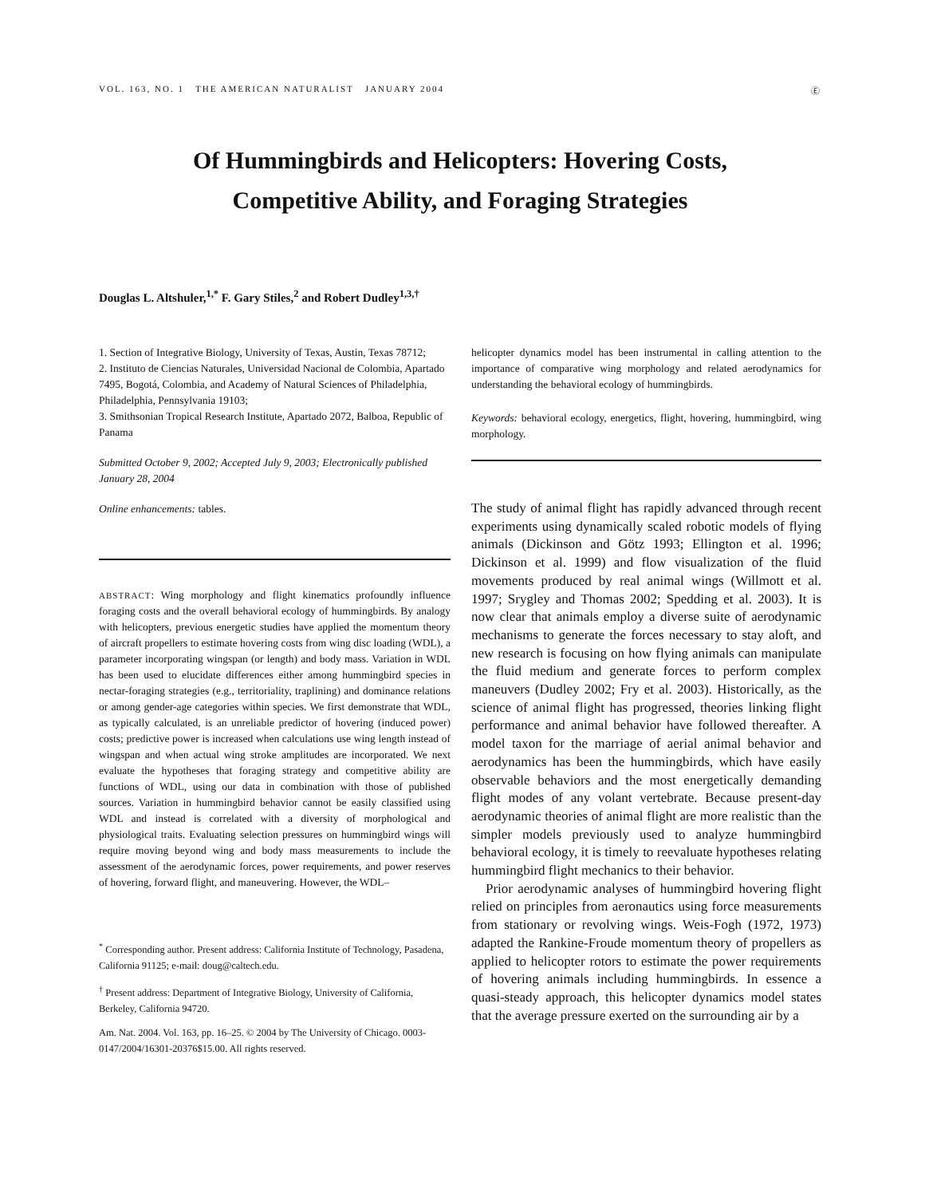VOL. 163, NO. 1 THE AMERICAN NATURALIST JANUARY 2004 Ⓔ
Of Hummingbirds and Helicopters: Hovering Costs,
Competitive Ability, and Foraging Strategies
Douglas L. Altshuler,<sup>1,*</sup> F. Gary Stiles,<sup>2</sup> and Robert Dudley<sup>1,3,†</sup>
1. Section of Integrative Biology, University of Texas, Austin, Texas 78712;
2. Instituto de Ciencias Naturales, Universidad Nacional de Colombia, Apartado 7495, Bogotá, Colombia, and Academy of Natural Sciences of Philadelphia, Philadelphia, Pennsylvania 19103;
3. Smithsonian Tropical Research Institute, Apartado 2072, Balboa, Republic of Panama
Submitted October 9, 2002; Accepted July 9, 2003; Electronically published January 28, 2004
Online enhancements: tables.
ABSTRACT: Wing morphology and flight kinematics profoundly influence foraging costs and the overall behavioral ecology of hummingbirds. By analogy with helicopters, previous energetic studies have applied the momentum theory of aircraft propellers to estimate hovering costs from wing disc loading (WDL), a parameter incorporating wingspan (or length) and body mass. Variation in WDL has been used to elucidate differences either among hummingbird species in nectar-foraging strategies (e.g., territoriality, traplining) and dominance relations or among gender-age categories within species. We first demonstrate that WDL, as typically calculated, is an unreliable predictor of hovering (induced power) costs; predictive power is increased when calculations use wing length instead of wingspan and when actual wing stroke amplitudes are incorporated. We next evaluate the hypotheses that foraging strategy and competitive ability are functions of WDL, using our data in combination with those of published sources. Variation in hummingbird behavior cannot be easily classified using WDL and instead is correlated with a diversity of morphological and physiological traits. Evaluating selection pressures on hummingbird wings will require moving beyond wing and body mass measurements to include the assessment of the aerodynamic forces, power requirements, and power reserves of hovering, forward flight, and maneuvering. However, the WDL–
<sup>*</sup> Corresponding author. Present address: California Institute of Technology, Pasadena, California 91125; e-mail: doug@caltech.edu.
<sup>†</sup> Present address: Department of Integrative Biology, University of California, Berkeley, California 94720.
Am. Nat. 2004. Vol. 163, pp. 16–25. © 2004 by The University of Chicago. 0003-0147/2004/16301-20376$15.00. All rights reserved.
helicopter dynamics model has been instrumental in calling attention to the importance of comparative wing morphology and related aerodynamics for understanding the behavioral ecology of hummingbirds.
Keywords: behavioral ecology, energetics, flight, hovering, hummingbird, wing morphology.
The study of animal flight has rapidly advanced through recent experiments using dynamically scaled robotic models of flying animals (Dickinson and Götz 1993; Ellington et al. 1996; Dickinson et al. 1999) and flow visualization of the fluid movements produced by real animal wings (Willmott et al. 1997; Srygley and Thomas 2002; Spedding et al. 2003). It is now clear that animals employ a diverse suite of aerodynamic mechanisms to generate the forces necessary to stay aloft, and new research is focusing on how flying animals can manipulate the fluid medium and generate forces to perform complex maneuvers (Dudley 2002; Fry et al. 2003). Historically, as the science of animal flight has progressed, theories linking flight performance and animal behavior have followed thereafter. A model taxon for the marriage of aerial animal behavior and aerodynamics has been the hummingbirds, which have easily observable behaviors and the most energetically demanding flight modes of any volant vertebrate. Because present-day aerodynamic theories of animal flight are more realistic than the simpler models previously used to analyze hummingbird behavioral ecology, it is timely to reevaluate hypotheses relating hummingbird flight mechanics to their behavior.
Prior aerodynamic analyses of hummingbird hovering flight relied on principles from aeronautics using force measurements from stationary or revolving wings. Weis-Fogh (1972, 1973) adapted the Rankine-Froude momentum theory of propellers as applied to helicopter rotors to estimate the power requirements of hovering animals including hummingbirds. In essence a quasi-steady approach, this helicopter dynamics model states that the average pressure exerted on the surrounding air by a